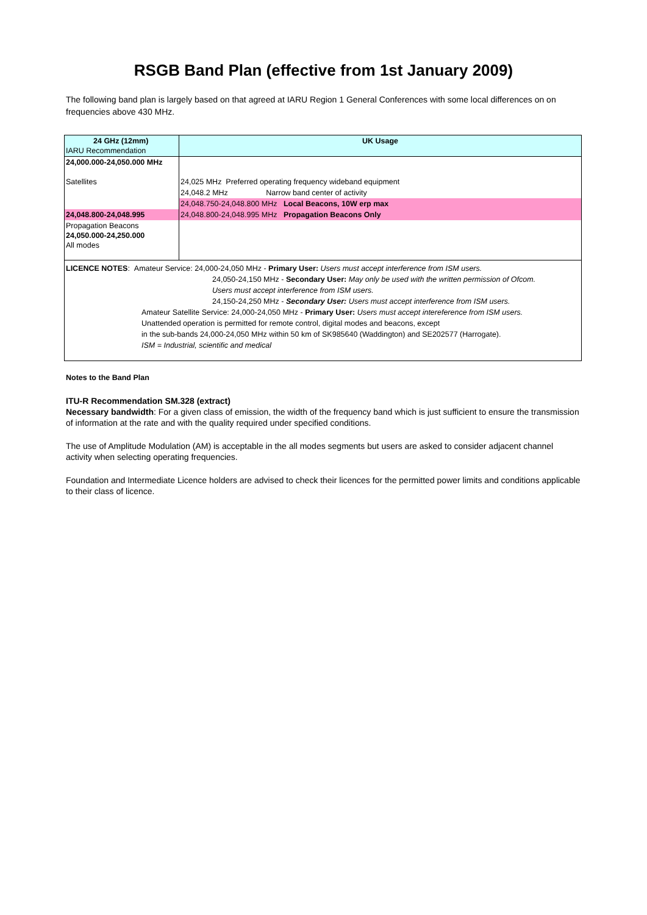RSGB Band Plan (effective from 1st January 2009)
The following band plan is largely based on that agreed at IARU Region 1 General Conferences with some local differences on on frequencies above 430 MHz.
| 24 GHz (12mm) IARU Recommendation | UK Usage |
| 24,000.000-24,050.000 MHz Satellites | 24,025 MHz Preferred operating frequency wideband equipment |
| | 24,048.2 MHz Narrow band center of activity |
| | 24,048.750-24,048.800 MHz Local Beacons, 10W erp max |
| 24,048.800-24,048.995 | 24,048.800-24,048.995 MHz Propagation Beacons Only |
| Propagation Beacons 24,050.000-24,250.000 All modes | |
| LICENCE NOTES : Amateur Service: 24,000-24,050 MHz - Primary User: Users must accept interference from ISM users. 24,050-24,150 MHz - Secondary User: May only be used with the written permission of Ofcom. Users must accept interference from ISM users. 24,150-24,250 MHz - Secondary User: Users must accept interference from ISM users. Amateur Satellite Service: 24,000-24,050 MHz - Primary User: Users must accept intereference from ISM users. Unattended operation is permitted for remote control, digital modes and beacons, except in the sub-bands 24,000-24,050 MHz within 50 km of SK985640 (Waddington) and SE202577 (Harrogate). ISM = Industrial, scientific and medical | |
Notes to the Band Plan
ITU-R Recommendation SM.328 (extract)
Necessary bandwidth: For a given class of emission, the width of the frequency band which is just sufficient to ensure the transmission of information at the rate and with the quality required under specified conditions.
The use of Amplitude Modulation (AM) is acceptable in the all modes segments but users are asked to consider adjacent channel activity when selecting operating frequencies.
Foundation and Intermediate Licence holders are advised to check their licences for the permitted power limits and conditions applicable to their class of licence.